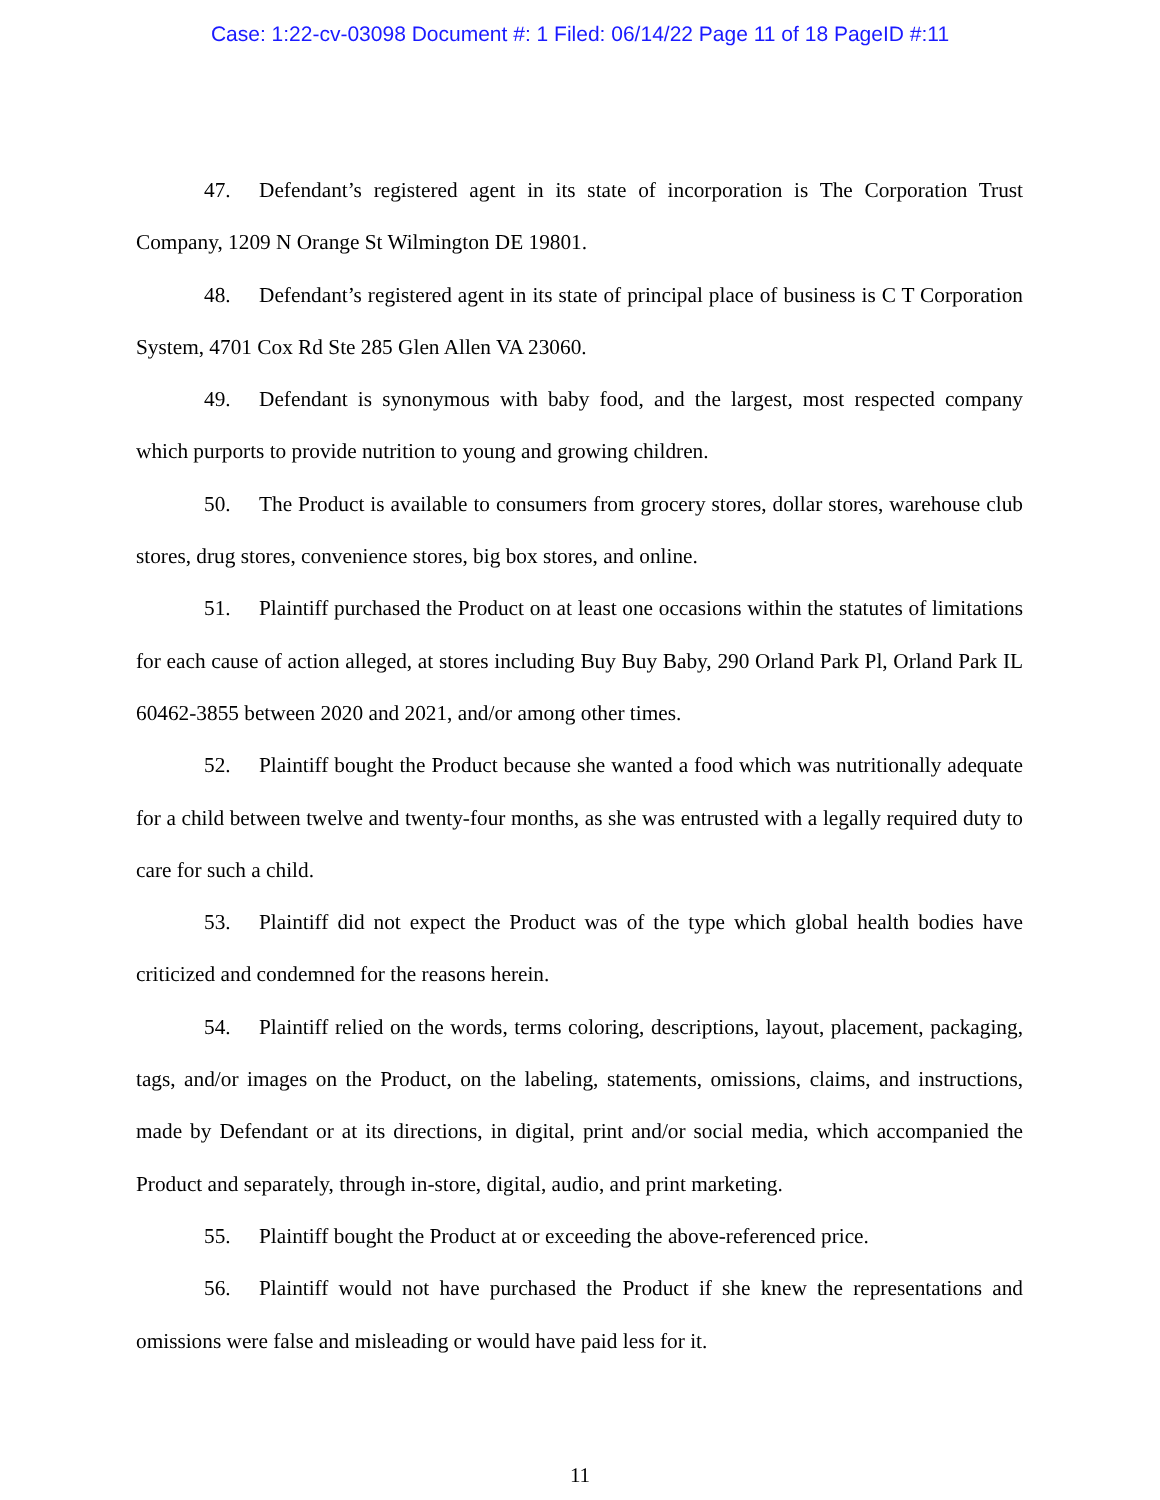Case: 1:22-cv-03098 Document #: 1 Filed: 06/14/22 Page 11 of 18 PageID #:11
47. Defendant’s registered agent in its state of incorporation is The Corporation Trust Company, 1209 N Orange St Wilmington DE 19801.
48. Defendant’s registered agent in its state of principal place of business is C T Corporation System, 4701 Cox Rd Ste 285 Glen Allen VA 23060.
49. Defendant is synonymous with baby food, and the largest, most respected company which purports to provide nutrition to young and growing children.
50. The Product is available to consumers from grocery stores, dollar stores, warehouse club stores, drug stores, convenience stores, big box stores, and online.
51. Plaintiff purchased the Product on at least one occasions within the statutes of limitations for each cause of action alleged, at stores including Buy Buy Baby, 290 Orland Park Pl, Orland Park IL 60462-3855 between 2020 and 2021, and/or among other times.
52. Plaintiff bought the Product because she wanted a food which was nutritionally adequate for a child between twelve and twenty-four months, as she was entrusted with a legally required duty to care for such a child.
53. Plaintiff did not expect the Product was of the type which global health bodies have criticized and condemned for the reasons herein.
54. Plaintiff relied on the words, terms coloring, descriptions, layout, placement, packaging, tags, and/or images on the Product, on the labeling, statements, omissions, claims, and instructions, made by Defendant or at its directions, in digital, print and/or social media, which accompanied the Product and separately, through in-store, digital, audio, and print marketing.
55. Plaintiff bought the Product at or exceeding the above-referenced price.
56. Plaintiff would not have purchased the Product if she knew the representations and omissions were false and misleading or would have paid less for it.
11